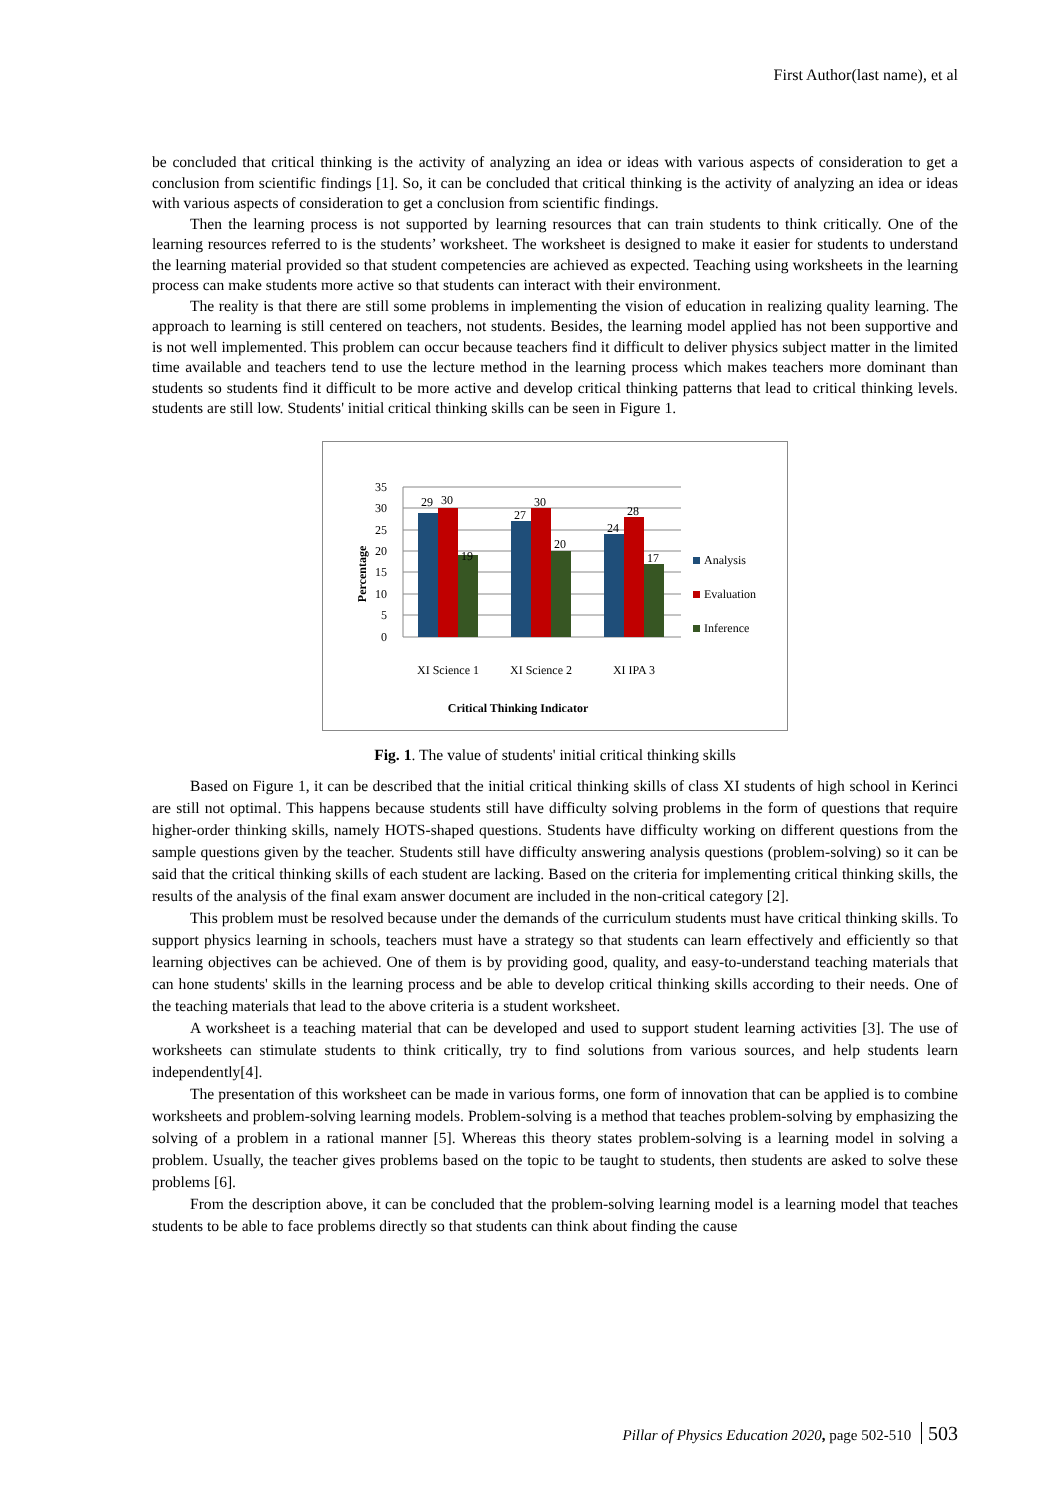First Author(last name), et al
be concluded that critical thinking is the activity of analyzing an idea or ideas with various aspects of consideration to get a conclusion from scientific findings [1]. So, it can be concluded that critical thinking is the activity of analyzing an idea or ideas with various aspects of consideration to get a conclusion from scientific findings.
Then the learning process is not supported by learning resources that can train students to think critically. One of the learning resources referred to is the students’ worksheet. The worksheet is designed to make it easier for students to understand the learning material provided so that student competencies are achieved as expected. Teaching using worksheets in the learning process can make students more active so that students can interact with their environment.
The reality is that there are still some problems in implementing the vision of education in realizing quality learning. The approach to learning is still centered on teachers, not students. Besides, the learning model applied has not been supportive and is not well implemented. This problem can occur because teachers find it difficult to deliver physics subject matter in the limited time available and teachers tend to use the lecture method in the learning process which makes teachers more dominant than students so students find it difficult to be more active and develop critical thinking patterns that lead to critical thinking levels. students are still low. Students' initial critical thinking skills can be seen in Figure 1.
35
30
25
20
15
10
5
0
29
30
19
27
30
20
24
28
17
XI Science 1
XI Science 2
XI IPA 3
Analysis
Evaluation
Inference
Critical Thinking Indicator
Percentage
Fig. 1. The value of students' initial critical thinking skills
Based on Figure 1, it can be described that the initial critical thinking skills of class XI students of high school in Kerinci are still not optimal. This happens because students still have difficulty solving problems in the form of questions that require higher-order thinking skills, namely HOTS-shaped questions. Students have difficulty working on different questions from the sample questions given by the teacher. Students still have difficulty answering analysis questions (problem-solving) so it can be said that the critical thinking skills of each student are lacking. Based on the criteria for implementing critical thinking skills, the results of the analysis of the final exam answer document are included in the non-critical category [2].
This problem must be resolved because under the demands of the curriculum students must have critical thinking skills. To support physics learning in schools, teachers must have a strategy so that students can learn effectively and efficiently so that learning objectives can be achieved. One of them is by providing good, quality, and easy-to-understand teaching materials that can hone students' skills in the learning process and be able to develop critical thinking skills according to their needs. One of the teaching materials that lead to the above criteria is a student worksheet.
A worksheet is a teaching material that can be developed and used to support student learning activities [3]. The use of worksheets can stimulate students to think critically, try to find solutions from various sources, and help students learn independently[4].
The presentation of this worksheet can be made in various forms, one form of innovation that can be applied is to combine worksheets and problem-solving learning models. Problem-solving is a method that teaches problem-solving by emphasizing the solving of a problem in a rational manner [5]. Whereas this theory states problem-solving is a learning model in solving a problem. Usually, the teacher gives problems based on the topic to be taught to students, then students are asked to solve these problems [6].
From the description above, it can be concluded that the problem-solving learning model is a learning model that teaches students to be able to face problems directly so that students can think about finding the cause
Pillar of Physics Education 2020, page 502-510 503